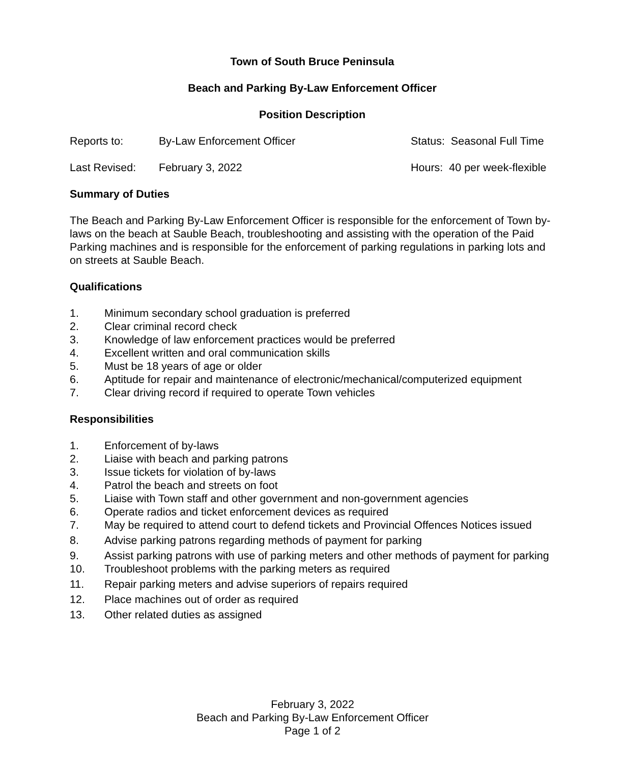Town of South Bruce Peninsula
Beach and Parking By-Law Enforcement Officer
Position Description
Reports to: By-Law Enforcement Officer Status: Seasonal Full Time
Last Revised: February 3, 2022 Hours: 40 per week-flexible
Summary of Duties
The Beach and Parking By-Law Enforcement Officer is responsible for the enforcement of Town by-laws on the beach at Sauble Beach, troubleshooting and assisting with the operation of the Paid Parking machines and is responsible for the enforcement of parking regulations in parking lots and on streets at Sauble Beach.
Qualifications
1. Minimum secondary school graduation is preferred
2. Clear criminal record check
3. Knowledge of law enforcement practices would be preferred
4. Excellent written and oral communication skills
5. Must be 18 years of age or older
6. Aptitude for repair and maintenance of electronic/mechanical/computerized equipment
7. Clear driving record if required to operate Town vehicles
Responsibilities
1. Enforcement of by-laws
2. Liaise with beach and parking patrons
3. Issue tickets for violation of by-laws
4. Patrol the beach and streets on foot
5. Liaise with Town staff and other government and non-government agencies
6. Operate radios and ticket enforcement devices as required
7. May be required to attend court to defend tickets and Provincial Offences Notices issued
8. Advise parking patrons regarding methods of payment for parking
9. Assist parking patrons with use of parking meters and other methods of payment for parking
10. Troubleshoot problems with the parking meters as required
11. Repair parking meters and advise superiors of repairs required
12. Place machines out of order as required
13. Other related duties as assigned
February 3, 2022
Beach and Parking By-Law Enforcement Officer
Page 1 of 2